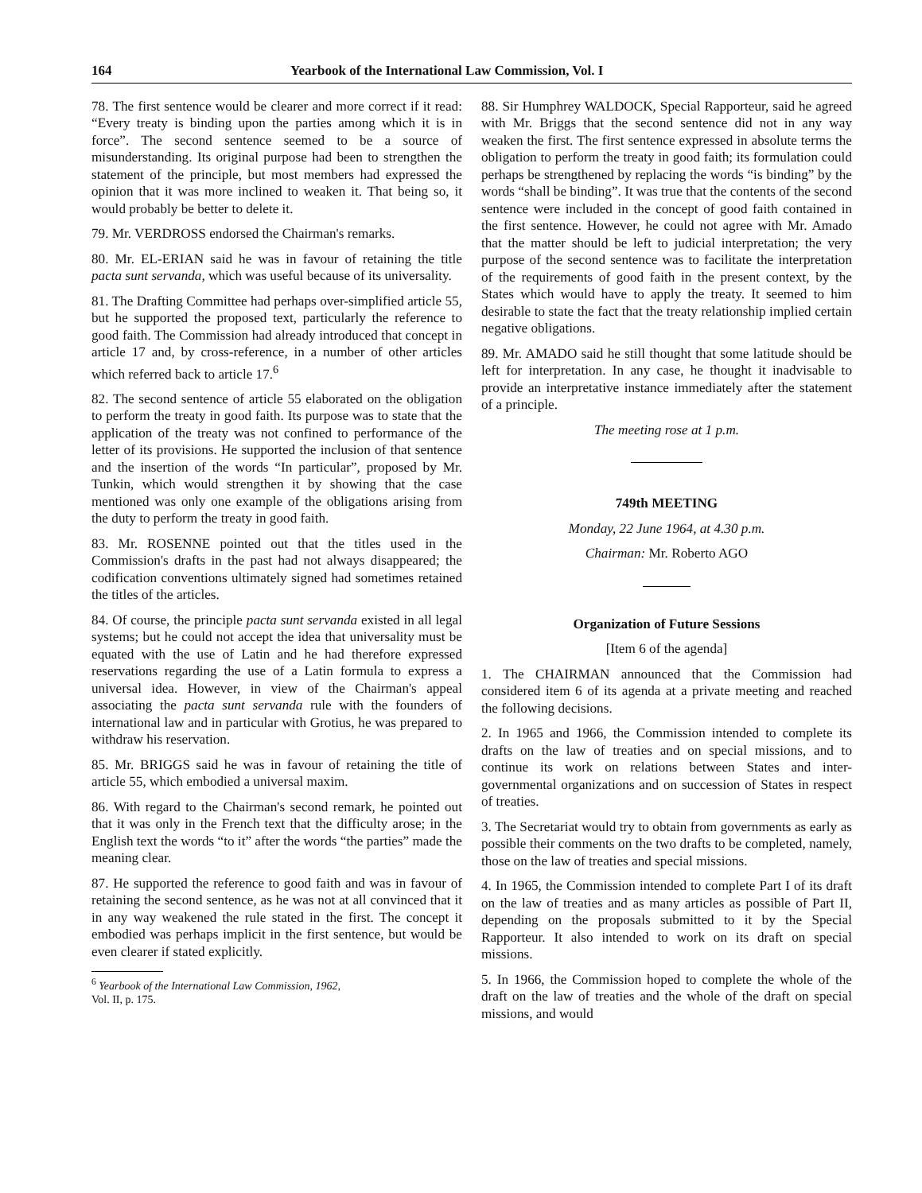164 Yearbook of the International Law Commission, Vol. I
78. The first sentence would be clearer and more correct if it read: “Every treaty is binding upon the parties among which it is in force”. The second sentence seemed to be a source of misunderstanding. Its original purpose had been to strengthen the statement of the principle, but most members had expressed the opinion that it was more inclined to weaken it. That being so, it would probably be better to delete it.
79. Mr. VERDROSS endorsed the Chairman's remarks.
80. Mr. EL-ERIAN said he was in favour of retaining the title pacta sunt servanda, which was useful because of its universality.
81. The Drafting Committee had perhaps over-simplified article 55, but he supported the proposed text, particularly the reference to good faith. The Commission had already introduced that concept in article 17 and, by cross-reference, in a number of other articles which referred back to article 17.<sup>6</sup>
82. The second sentence of article 55 elaborated on the obligation to perform the treaty in good faith. Its purpose was to state that the application of the treaty was not confined to performance of the letter of its provisions. He supported the inclusion of that sentence and the insertion of the words “In particular”, proposed by Mr. Tunkin, which would strengthen it by showing that the case mentioned was only one example of the obligations arising from the duty to perform the treaty in good faith.
83. Mr. ROSENNE pointed out that the titles used in the Commission's drafts in the past had not always disappeared; the codification conventions ultimately signed had sometimes retained the titles of the articles.
84. Of course, the principle pacta sunt servanda existed in all legal systems; but he could not accept the idea that universality must be equated with the use of Latin and he had therefore expressed reservations regarding the use of a Latin formula to express a universal idea. However, in view of the Chairman's appeal associating the pacta sunt servanda rule with the founders of international law and in particular with Grotius, he was prepared to withdraw his reservation.
85. Mr. BRIGGS said he was in favour of retaining the title of article 55, which embodied a universal maxim.
86. With regard to the Chairman's second remark, he pointed out that it was only in the French text that the difficulty arose; in the English text the words “to it” after the words “the parties” made the meaning clear.
87. He supported the reference to good faith and was in favour of retaining the second sentence, as he was not at all convinced that it in any way weakened the rule stated in the first. The concept it embodied was perhaps implicit in the first sentence, but would be even clearer if stated explicitly.
<sup>6</sup> Yearbook of the International Law Commission, 1962,
Vol. II, p. 175.
88. Sir Humphrey WALDOCK, Special Rapporteur, said he agreed with Mr. Briggs that the second sentence did not in any way weaken the first. The first sentence expressed in absolute terms the obligation to perform the treaty in good faith; its formulation could perhaps be strengthened by replacing the words “is binding” by the words “shall be binding”. It was true that the contents of the second sentence were included in the concept of good faith contained in the first sentence. However, he could not agree with Mr. Amado that the matter should be left to judicial interpretation; the very purpose of the second sentence was to facilitate the interpretation of the requirements of good faith in the present context, by the States which would have to apply the treaty. It seemed to him desirable to state the fact that the treaty relationship implied certain negative obligations.
89. Mr. AMADO said he still thought that some latitude should be left for interpretation. In any case, he thought it inadvisable to provide an interpretative instance immediately after the statement of a principle.
The meeting rose at 1 p.m.
749th MEETING
Monday, 22 June 1964, at 4.30 p.m.
Chairman: Mr. Roberto AGO
Organization of Future Sessions
[Item 6 of the agenda]
1. The CHAIRMAN announced that the Commission had considered item 6 of its agenda at a private meeting and reached the following decisions.
2. In 1965 and 1966, the Commission intended to complete its drafts on the law of treaties and on special missions, and to continue its work on relations between States and inter-governmental organizations and on succession of States in respect of treaties.
3. The Secretariat would try to obtain from governments as early as possible their comments on the two drafts to be completed, namely, those on the law of treaties and special missions.
4. In 1965, the Commission intended to complete Part I of its draft on the law of treaties and as many articles as possible of Part II, depending on the proposals submitted to it by the Special Rapporteur. It also intended to work on its draft on special missions.
5. In 1966, the Commission hoped to complete the whole of the draft on the law of treaties and the whole of the draft on special missions, and would